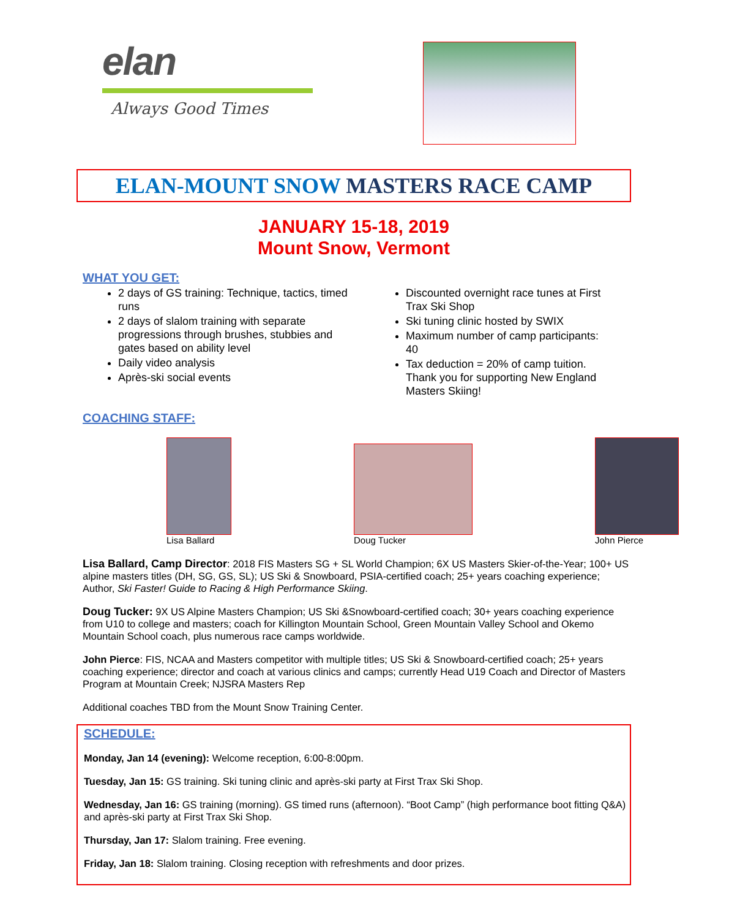elan
Always Good Times
ELAN-MOUNT SNOW MASTERS RACE CAMP
JANUARY 15-18, 2019
Mount Snow, Vermont
WHAT YOU GET:
2 days of GS training: Technique, tactics, timed runs
2 days of slalom training with separate progressions through brushes, stubbies and gates based on ability level
Daily video analysis
Après-ski social events
Discounted overnight race tunes at First Trax Ski Shop
Ski tuning clinic hosted by SWIX
Maximum number of camp participants: 40
Tax deduction = 20% of camp tuition. Thank you for supporting New England Masters Skiing!
COACHING STAFF:
Lisa Ballard
Doug Tucker
John Pierce
Lisa Ballard, Camp Director: 2018 FIS Masters SG + SL World Champion; 6X US Masters Skier-of-the-Year; 100+ US alpine masters titles (DH, SG, GS, SL); US Ski & Snowboard, PSIA-certified coach; 25+ years coaching experience; Author, Ski Faster! Guide to Racing & High Performance Skiing.
Doug Tucker: 9X US Alpine Masters Champion; US Ski &Snowboard-certified coach; 30+ years coaching experience from U10 to college and masters; coach for Killington Mountain School, Green Mountain Valley School and Okemo Mountain School coach, plus numerous race camps worldwide.
John Pierce: FIS, NCAA and Masters competitor with multiple titles; US Ski & Snowboard-certified coach; 25+ years coaching experience; director and coach at various clinics and camps; currently Head U19 Coach and Director of Masters Program at Mountain Creek; NJSRA Masters Rep
Additional coaches TBD from the Mount Snow Training Center.
SCHEDULE:
Monday, Jan 14 (evening): Welcome reception, 6:00-8:00pm.
Tuesday, Jan 15: GS training. Ski tuning clinic and après-ski party at First Trax Ski Shop.
Wednesday, Jan 16: GS training (morning). GS timed runs (afternoon). “Boot Camp” (high performance boot fitting Q&A) and après-ski party at First Trax Ski Shop.
Thursday, Jan 17: Slalom training. Free evening.
Friday, Jan 18: Slalom training. Closing reception with refreshments and door prizes.